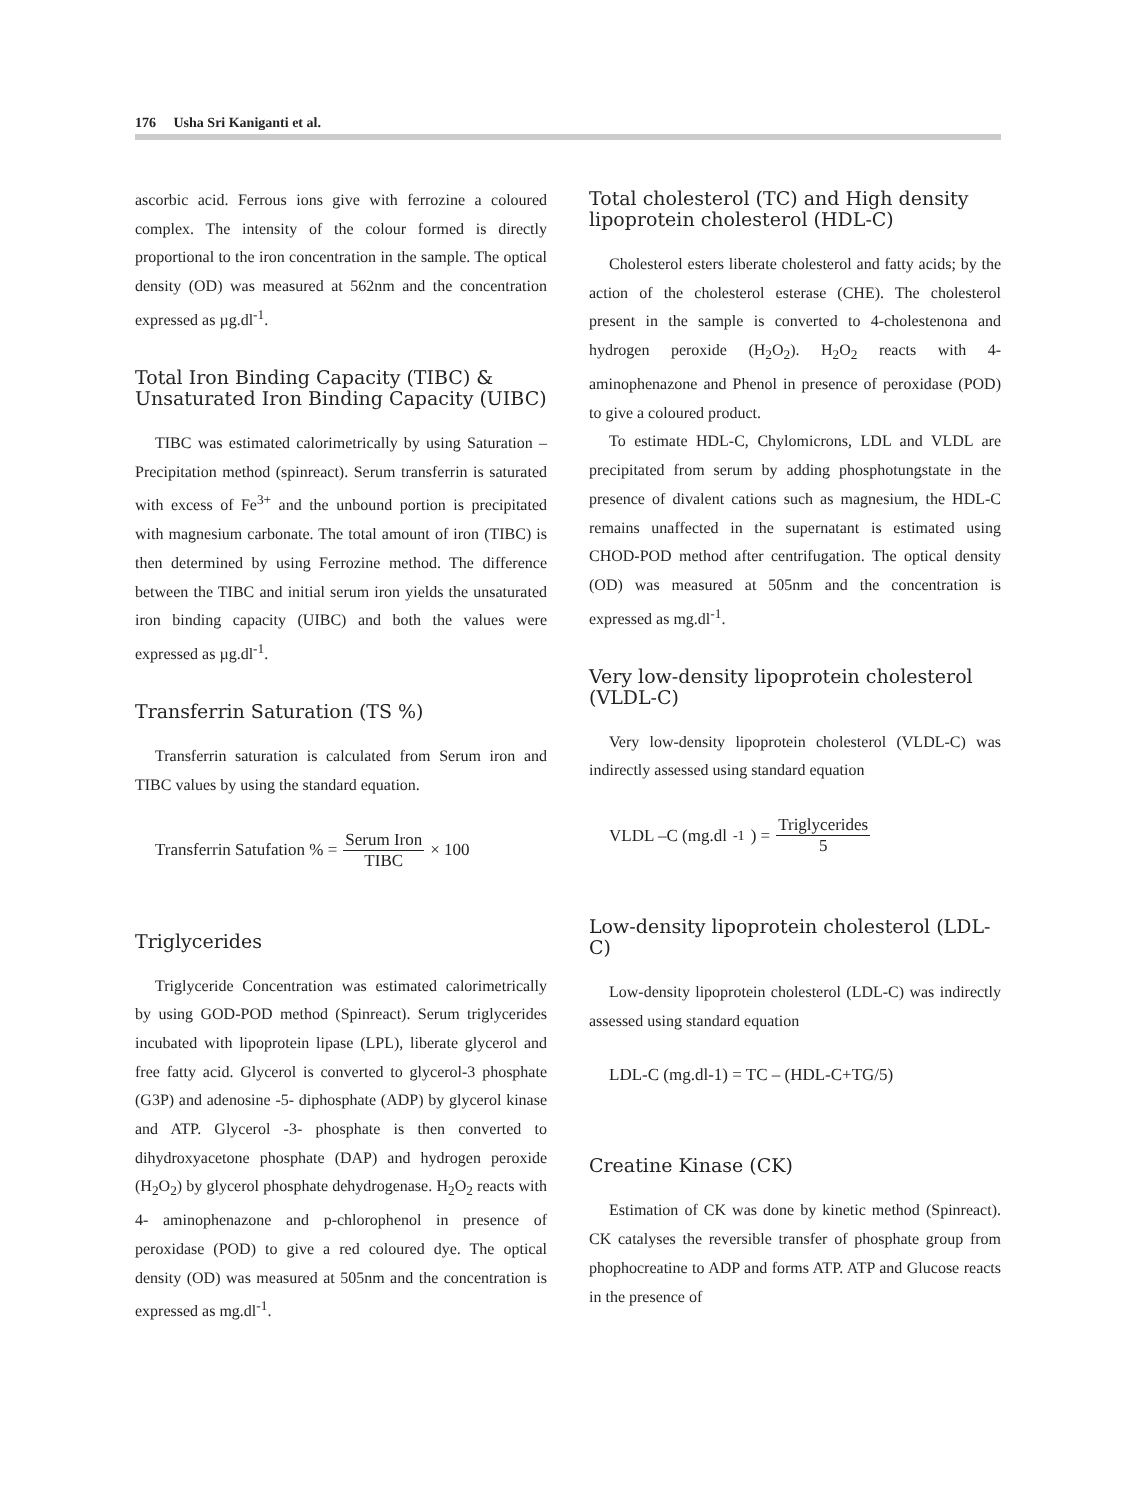176 Usha Sri Kaniganti et al.
ascorbic acid. Ferrous ions give with ferrozine a coloured complex. The intensity of the colour formed is directly proportional to the iron concentration in the sample. The optical density (OD) was measured at 562nm and the concentration expressed as µg.dl<sup>-1</sup>.
Total Iron Binding Capacity (TIBC) & Unsaturated Iron Binding Capacity (UIBC)
TIBC was estimated calorimetrically by using Saturation – Precipitation method (spinreact). Serum transferrin is saturated with excess of Fe<sup>3+</sup> and the unbound portion is precipitated with magnesium carbonate. The total amount of iron (TIBC) is then determined by using Ferrozine method. The difference between the TIBC and initial serum iron yields the unsaturated iron binding capacity (UIBC) and both the values were expressed as µg.dl<sup>-1</sup>.
Transferrin Saturation (TS %)
Transferrin saturation is calculated from Serum iron and TIBC values by using the standard equation.
Transferrin Satufation % = Serum Iron TIBC × 100
Triglycerides
Triglyceride Concentration was estimated calorimetrically by using GOD-POD method (Spinreact). Serum triglycerides incubated with lipoprotein lipase (LPL), liberate glycerol and free fatty acid. Glycerol is converted to glycerol-3 phosphate (G3P) and adenosine -5- diphosphate (ADP) by glycerol kinase and ATP. Glycerol -3- phosphate is then converted to dihydroxyacetone phosphate (DAP) and hydrogen peroxide (H<sub>2</sub>O<sub>2</sub>) by glycerol phosphate dehydrogenase. H<sub>2</sub>O<sub>2</sub> reacts with 4- aminophenazone and p-chlorophenol in presence of peroxidase (POD) to give a red coloured dye. The optical density (OD) was measured at 505nm and the concentration is expressed as mg.dl<sup>-1</sup>.
Total cholesterol (TC) and High density lipoprotein cholesterol (HDL-C)
Cholesterol esters liberate cholesterol and fatty acids; by the action of the cholesterol esterase (CHE). The cholesterol present in the sample is converted to 4-cholestenona and hydrogen peroxide (H<sub>2</sub>O<sub>2</sub>). H<sub>2</sub>O<sub>2</sub> reacts with 4-aminophenazone and Phenol in presence of peroxidase (POD) to give a coloured product.
To estimate HDL-C, Chylomicrons, LDL and VLDL are precipitated from serum by adding phosphotungstate in the presence of divalent cations such as magnesium, the HDL-C remains unaffected in the supernatant is estimated using CHOD-POD method after centrifugation. The optical density (OD) was measured at 505nm and the concentration is expressed as mg.dl<sup>-1</sup>.
Very low-density lipoprotein cholesterol (VLDL-C)
Very low-density lipoprotein cholesterol (VLDL-C) was indirectly assessed using standard equation
VLDL –C (mg.dl<sup>-1</sup>) = Triglycerides 5
Low-density lipoprotein cholesterol (LDL-C)
Low-density lipoprotein cholesterol (LDL-C) was indirectly assessed using standard equation
LDL-C (mg.dl-1) = TC – (HDL-C+TG/5)
Creatine Kinase (CK)
Estimation of CK was done by kinetic method (Spinreact). CK catalyses the reversible transfer of phosphate group from phophocreatine to ADP and forms ATP. ATP and Glucose reacts in the presence of